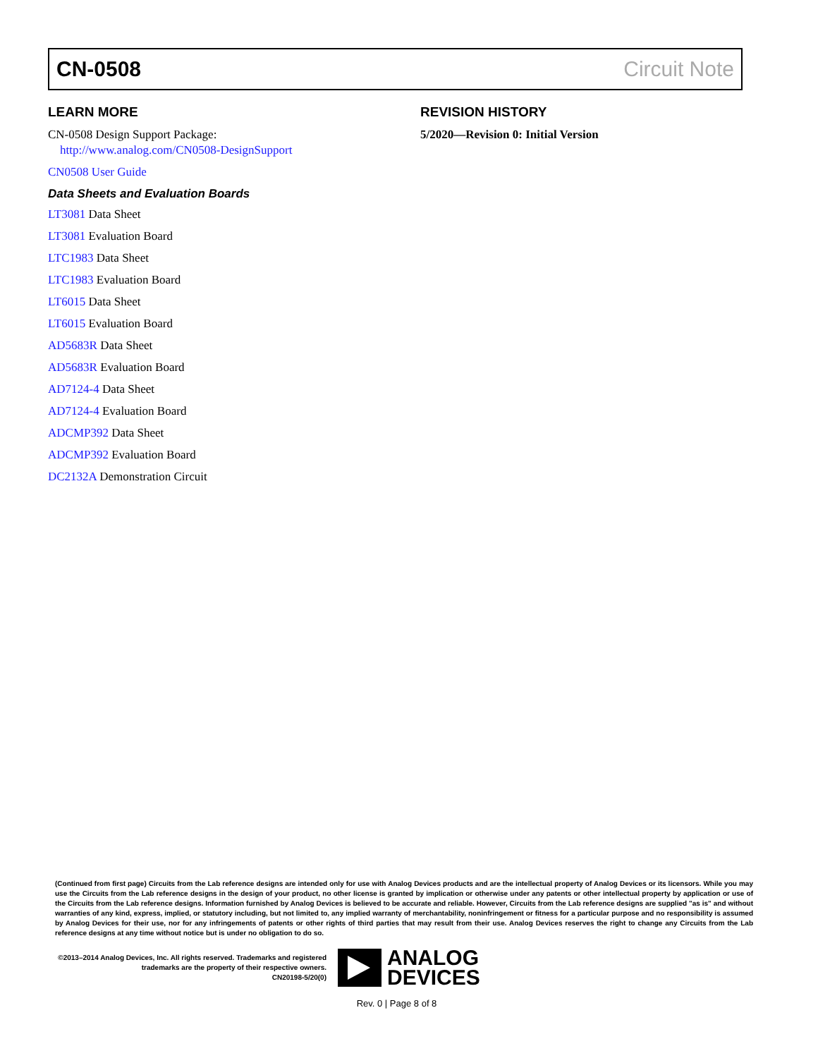CN-0508 Circuit Note
LEARN MORE
CN-0508 Design Support Package:
http://www.analog.com/CN0508-DesignSupport
CN0508 User Guide
Data Sheets and Evaluation Boards
LT3081 Data Sheet
LT3081 Evaluation Board
LTC1983 Data Sheet
LTC1983 Evaluation Board
LT6015 Data Sheet
LT6015 Evaluation Board
AD5683R Data Sheet
AD5683R Evaluation Board
AD7124-4 Data Sheet
AD7124-4 Evaluation Board
ADCMP392 Data Sheet
ADCMP392 Evaluation Board
DC2132A Demonstration Circuit
REVISION HISTORY
5/2020—Revision 0: Initial Version
(Continued from first page) Circuits from the Lab reference designs are intended only for use with Analog Devices products and are the intellectual property of Analog Devices or its licensors. While you may use the Circuits from the Lab reference designs in the design of your product, no other license is granted by implication or otherwise under any patents or other intellectual property by application or use of the Circuits from the Lab reference designs. Information furnished by Analog Devices is believed to be accurate and reliable. However, Circuits from the Lab reference designs are supplied "as is" and without warranties of any kind, express, implied, or statutory including, but not limited to, any implied warranty of merchantability, noninfringement or fitness for a particular purpose and no responsibility is assumed by Analog Devices for their use, nor for any infringements of patents or other rights of third parties that may result from their use. Analog Devices reserves the right to change any Circuits from the Lab reference designs at any time without notice but is under no obligation to do so.
©2013–2014 Analog Devices, Inc. All rights reserved. Trademarks and registered trademarks are the property of their respective owners.
CN20198-5/20(0)
ANALOG
DEVICES
Rev. 0 | Page 8 of 8